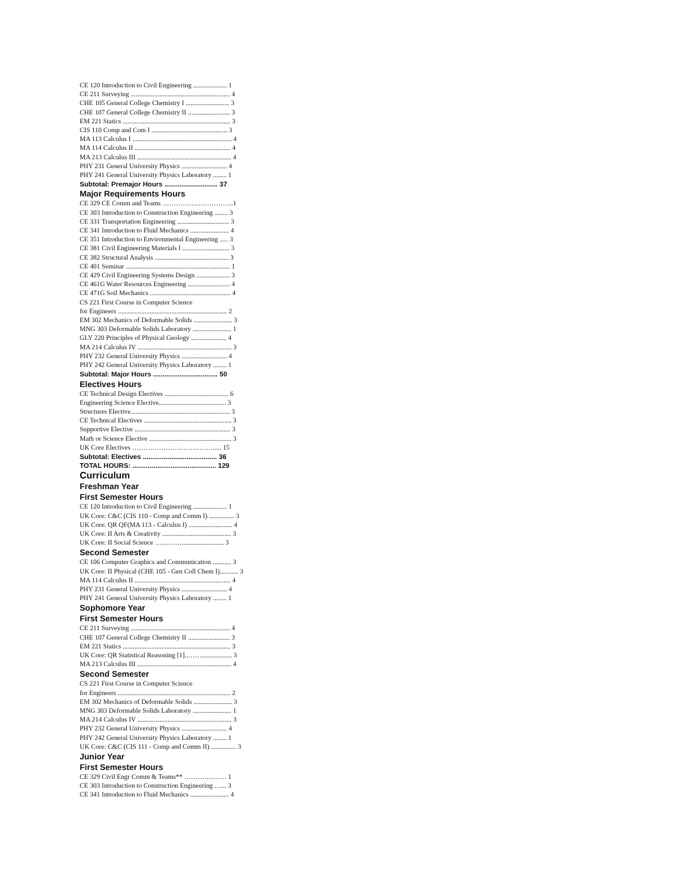CE 120 Introduction to Civil Engineering .................... 1
CE 211 Surveying ........................................................... 4
CHE 105 General College Chemistry I .......................... 3
CHE 107 General College Chemistry II ......................... 3
EM 221 Statics ................................................................ 3
CIS 110 Comp and Com I ............................................. 3
MA 113 Calculus I ........................................................... 4
MA 114 Calculus II ......................................................... 4
MA 213 Calculus III ........................................................ 4
PHY 231 General University Physics ........................... 4
PHY 241 General University Physics Laboratory ........ 1
Subtotal: Premajor Hours ............................ 37
Major Requirements Hours
CE 329 CE Comm and Teams …………………………..1
CE 303 Introduction to Construction Engineering ........ 3
CE 331 Transportation Engineering ............................... 3
CE 341 Introduction to Fluid Mechanics ....................... 4
CE 351 Introduction to Environmental Engineering ..... 3
CE 381 Civil Engineering Materials I ............................ 3
CE 382 Structural Analysis ............................................ 3
CE 401 Seminar .............................................................. 1
CE 429 Civil Engineering Systems Design .................... 3
CE 461G Water Resources Engineering ......................... 4
CE 471G Soil Mechanics ................................................ 4
CS 221 First Course in Computer Science
for Engineers ................................................................. 2
EM 302 Mechanics of Deformable Solids ....................... 3
MNG 303 Deformable Solids Laboratory ....................... 1
GLY 220 Principles of Physical Geology ..................... 4
MA 214 Calculus IV ........................................................ 3
PHY 232 General University Physics ........................... 4
PHY 242 General University Physics Laboratory ........ 1
Subtotal: Major Hours .................................. 50
Electives Hours
CE Technical Design Electives ...................................... 6
Engineering Science Elective........................................ 3
Structures Elective........................................................... 3
CE Technical Electives .................................................... 3
Supportive Elective ......................................................... 3
Math or Science Elective ................................................. 3
UK Core Electives ………………………………..... 15
Subtotal: Electives ....................................... 36
TOTAL HOURS: ............................................ 129
Curriculum
Freshman Year
First Semester Hours
CE 120 Introduction to Civil Engineering .................... 1
UK Core: C&C (CIS 110 - Comp and Comm I) ............... 3
UK Core: QR QF(MA 113 - Calculus I) .......................... 4
UK Core: II Arts & Creativity ......................................... 3
UK Core: II Social Science …………......................... 3
Second Semester
CE 106 Computer Graphics and Communication ........... 3
UK Core: II Physical (CHE 105 - Gen Coll Chem I)........... 3
MA 114 Calculus II ......................................................... 4
PHY 231 General University Physics ........................... 4
PHY 241 General University Physics Laboratory ........ 1
Sophomore Year
First Semester Hours
CE 211 Surveying ........................................................... 4
CHE 107 General College Chemistry II ......................... 3
EM 221 Statics ................................................................ 3
UK Core: QR Statistical Reasoning [1]..…….................. 3
MA 213 Calculus III ........................................................ 4
Second Semester
CS 221 First Course in Computer Science
for Engineers ................................................................... 2
EM 302 Mechanics of Deformable Solids ....................... 3
MNG 303 Deformable Solids Laboratory ....................... 1
MA 214 Calculus IV ........................................................ 3
PHY 232 General University Physics ........................... 4
PHY 242 General University Physics Laboratory ........ 1
UK Core: C&C (CIS 111 - Comp and Comm II) ............... 3
Junior Year
First Semester Hours
CE 329 Civil Engr Comm & Teams** ………………. 1
CE 303 Introduction to Construction Engineering …... 3
CE 341 Introduction to Fluid Mechanics ....................... 4